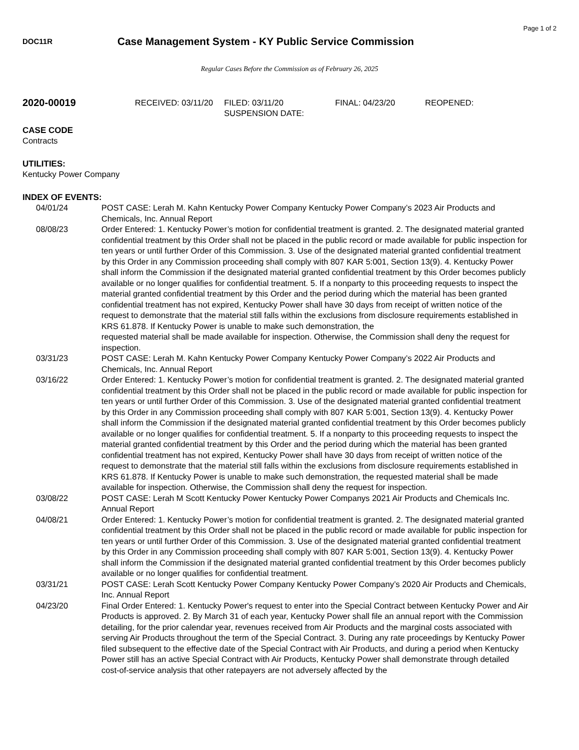Page 1 of 2
DOC11R
Case Management System - KY Public Service Commission
Regular Cases Before the Commission as of February 26, 2025
2020-00019
RECEIVED: 03/11/20 FILED: 03/11/20
SUSPENSION DATE:
FINAL: 04/23/20 REOPENED:
CASE CODE
Contracts
UTILITIES:
Kentucky Power Company
INDEX OF EVENTS:
04/01/24 POST CASE: Lerah M. Kahn Kentucky Power Company Kentucky Power Company’s 2023 Air Products and Chemicals, Inc. Annual Report
08/08/23 Order Entered: 1. Kentucky Power’s motion for confidential treatment is granted. 2. The designated material granted confidential treatment by this Order shall not be placed in the public record or made available for public inspection for ten years or until further Order of this Commission. 3. Use of the designated material granted confidential treatment by this Order in any Commission proceeding shall comply with 807 KAR 5:001, Section 13(9). 4. Kentucky Power shall inform the Commission if the designated material granted confidential treatment by this Order becomes publicly available or no longer qualifies for confidential treatment. 5. If a nonparty to this proceeding requests to inspect the material granted confidential treatment by this Order and the period during which the material has been granted confidential treatment has not expired, Kentucky Power shall have 30 days from receipt of written notice of the request to demonstrate that the material still falls within the exclusions from disclosure requirements established in KRS 61.878. If Kentucky Power is unable to make such demonstration, the
requested material shall be made available for inspection. Otherwise, the Commission shall deny the request for inspection.
03/31/23 POST CASE: Lerah M. Kahn Kentucky Power Company Kentucky Power Company’s 2022 Air Products and Chemicals, Inc. Annual Report
03/16/22 Order Entered: 1. Kentucky Power’s motion for confidential treatment is granted. 2. The designated material granted confidential treatment by this Order shall not be placed in the public record or made available for public inspection for ten years or until further Order of this Commission. 3. Use of the designated material granted confidential treatment by this Order in any Commission proceeding shall comply with 807 KAR 5:001, Section 13(9). 4. Kentucky Power shall inform the Commission if the designated material granted confidential treatment by this Order becomes publicly available or no longer qualifies for confidential treatment. 5. If a nonparty to this proceeding requests to inspect the material granted confidential treatment by this Order and the period during which the material has been granted confidential treatment has not expired, Kentucky Power shall have 30 days from receipt of written notice of the request to demonstrate that the material still falls within the exclusions from disclosure requirements established in KRS 61.878. If Kentucky Power is unable to make such demonstration, the requested material shall be made available for inspection. Otherwise, the Commission shall deny the request for inspection.
03/08/22 POST CASE: Lerah M Scott Kentucky Power Kentucky Power Companys 2021 Air Products and Chemicals Inc. Annual Report
04/08/21 Order Entered: 1. Kentucky Power’s motion for confidential treatment is granted. 2. The designated material granted confidential treatment by this Order shall not be placed in the public record or made available for public inspection for ten years or until further Order of this Commission. 3. Use of the designated material granted confidential treatment by this Order in any Commission proceeding shall comply with 807 KAR 5:001, Section 13(9). 4. Kentucky Power shall inform the Commission if the designated material granted confidential treatment by this Order becomes publicly available or no longer qualifies for confidential treatment.
03/31/21 POST CASE: Lerah Scott Kentucky Power Company Kentucky Power Company’s 2020 Air Products and Chemicals, Inc. Annual Report
04/23/20 Final Order Entered: 1. Kentucky Power's request to enter into the Special Contract between Kentucky Power and Air Products is approved. 2. By March 31 of each year, Kentucky Power shall file an annual report with the Commission detailing, for the prior calendar year, revenues received from Air Products and the marginal costs associated with serving Air Products throughout the term of the Special Contract. 3. During any rate proceedings by Kentucky Power filed subsequent to the effective date of the Special Contract with Air Products, and during a period when Kentucky Power still has an active Special Contract with Air Products, Kentucky Power shall demonstrate through detailed cost-of-service analysis that other ratepayers are not adversely affected by the